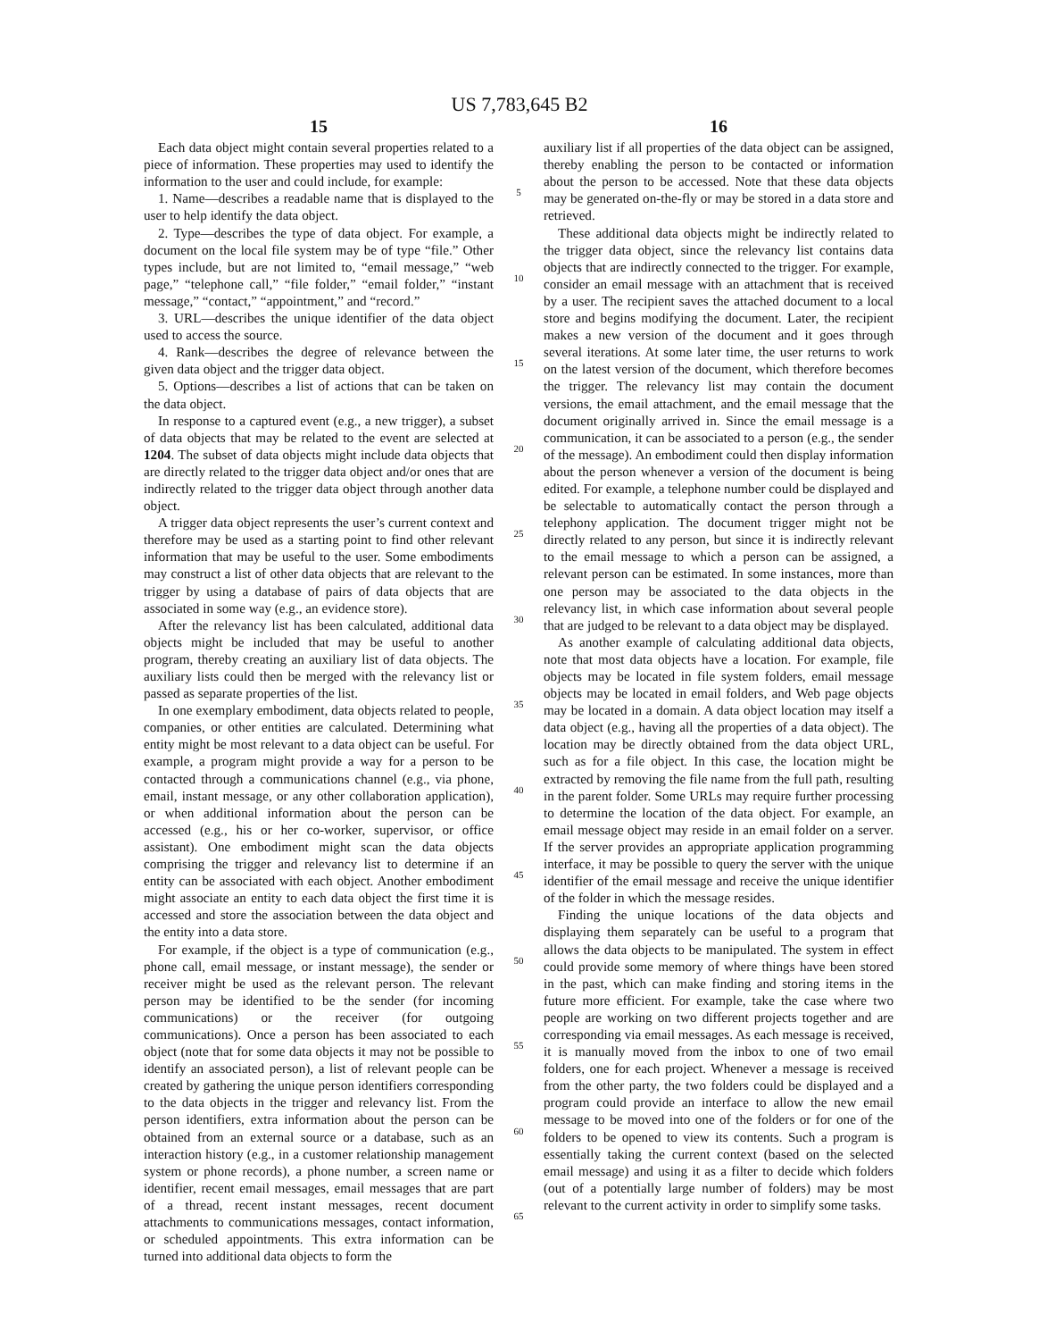US 7,783,645 B2
15
Each data object might contain several properties related to a piece of information. These properties may used to identify the information to the user and could include, for example:
1. Name—describes a readable name that is displayed to the user to help identify the data object.
2. Type—describes the type of data object. For example, a document on the local file system may be of type “file.” Other types include, but are not limited to, “email message,” “web page,” “telephone call,” “file folder,” “email folder,” “instant message,” “contact,” “appointment,” and “record.”
3. URL—describes the unique identifier of the data object used to access the source.
4. Rank—describes the degree of relevance between the given data object and the trigger data object.
5. Options—describes a list of actions that can be taken on the data object.
In response to a captured event (e.g., a new trigger), a subset of data objects that may be related to the event are selected at 1204. The subset of data objects might include data objects that are directly related to the trigger data object and/or ones that are indirectly related to the trigger data object through another data object.
A trigger data object represents the user’s current context and therefore may be used as a starting point to find other relevant information that may be useful to the user. Some embodiments may construct a list of other data objects that are relevant to the trigger by using a database of pairs of data objects that are associated in some way (e.g., an evidence store).
After the relevancy list has been calculated, additional data objects might be included that may be useful to another program, thereby creating an auxiliary list of data objects. The auxiliary lists could then be merged with the relevancy list or passed as separate properties of the list.
In one exemplary embodiment, data objects related to people, companies, or other entities are calculated. Determining what entity might be most relevant to a data object can be useful. For example, a program might provide a way for a person to be contacted through a communications channel (e.g., via phone, email, instant message, or any other collaboration application), or when additional information about the person can be accessed (e.g., his or her co-worker, supervisor, or office assistant). One embodiment might scan the data objects comprising the trigger and relevancy list to determine if an entity can be associated with each object. Another embodiment might associate an entity to each data object the first time it is accessed and store the association between the data object and the entity into a data store.
For example, if the object is a type of communication (e.g., phone call, email message, or instant message), the sender or receiver might be used as the relevant person. The relevant person may be identified to be the sender (for incoming communications) or the receiver (for outgoing communications). Once a person has been associated to each object (note that for some data objects it may not be possible to identify an associated person), a list of relevant people can be created by gathering the unique person identifiers corresponding to the data objects in the trigger and relevancy list. From the person identifiers, extra information about the person can be obtained from an external source or a database, such as an interaction history (e.g., in a customer relationship management system or phone records), a phone number, a screen name or identifier, recent email messages, email messages that are part of a thread, recent instant messages, recent document attachments to communications messages, contact information, or scheduled appointments. This extra information can be turned into additional data objects to form the
5
10
15
20
25
30
35
40
45
50
55
60
65
16
auxiliary list if all properties of the data object can be assigned, thereby enabling the person to be contacted or information about the person to be accessed. Note that these data objects may be generated on-the-fly or may be stored in a data store and retrieved.
These additional data objects might be indirectly related to the trigger data object, since the relevancy list contains data objects that are indirectly connected to the trigger. For example, consider an email message with an attachment that is received by a user. The recipient saves the attached document to a local store and begins modifying the document. Later, the recipient makes a new version of the document and it goes through several iterations. At some later time, the user returns to work on the latest version of the document, which therefore becomes the trigger. The relevancy list may contain the document versions, the email attachment, and the email message that the document originally arrived in. Since the email message is a communication, it can be associated to a person (e.g., the sender of the message). An embodiment could then display information about the person whenever a version of the document is being edited. For example, a telephone number could be displayed and be selectable to automatically contact the person through a telephony application. The document trigger might not be directly related to any person, but since it is indirectly relevant to the email message to which a person can be assigned, a relevant person can be estimated. In some instances, more than one person may be associated to the data objects in the relevancy list, in which case information about several people that are judged to be relevant to a data object may be displayed.
As another example of calculating additional data objects, note that most data objects have a location. For example, file objects may be located in file system folders, email message objects may be located in email folders, and Web page objects may be located in a domain. A data object location may itself a data object (e.g., having all the properties of a data object). The location may be directly obtained from the data object URL, such as for a file object. In this case, the location might be extracted by removing the file name from the full path, resulting in the parent folder. Some URLs may require further processing to determine the location of the data object. For example, an email message object may reside in an email folder on a server. If the server provides an appropriate application programming interface, it may be possible to query the server with the unique identifier of the email message and receive the unique identifier of the folder in which the message resides.
Finding the unique locations of the data objects and displaying them separately can be useful to a program that allows the data objects to be manipulated. The system in effect could provide some memory of where things have been stored in the past, which can make finding and storing items in the future more efficient. For example, take the case where two people are working on two different projects together and are corresponding via email messages. As each message is received, it is manually moved from the inbox to one of two email folders, one for each project. Whenever a message is received from the other party, the two folders could be displayed and a program could provide an interface to allow the new email message to be moved into one of the folders or for one of the folders to be opened to view its contents. Such a program is essentially taking the current context (based on the selected email message) and using it as a filter to decide which folders (out of a potentially large number of folders) may be most relevant to the current activity in order to simplify some tasks.